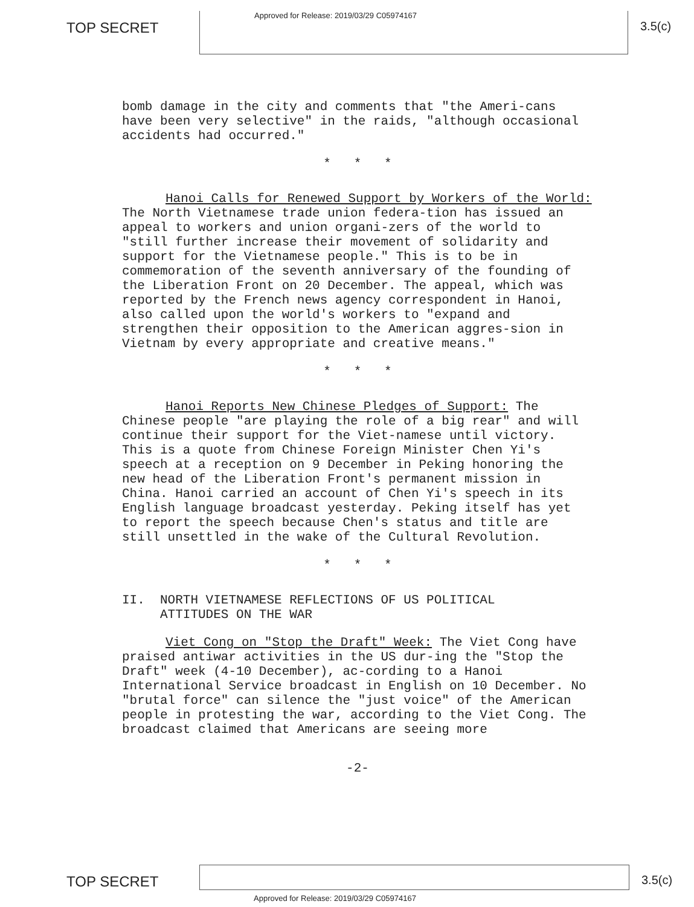TOP SECRET
Approved for Release: 2019/03/29 C05974167
3.5(c)
bomb damage in the city and comments that "the Ameri-cans have been very selective" in the raids, "although occasional accidents had occurred."
* * *
Hanoi Calls for Renewed Support by Workers of the World: The North Vietnamese trade union federa-tion has issued an appeal to workers and union organi-zers of the world to "still further increase their movement of solidarity and support for the Vietnamese people." This is to be in commemoration of the seventh anniversary of the founding of the Liberation Front on 20 December. The appeal, which was reported by the French news agency correspondent in Hanoi, also called upon the world's workers to "expand and strengthen their opposition to the American aggres-sion in Vietnam by every appropriate and creative means."
* * *
Hanoi Reports New Chinese Pledges of Support: The Chinese people "are playing the role of a big rear" and will continue their support for the Viet-namese until victory. This is a quote from Chinese Foreign Minister Chen Yi's speech at a reception on 9 December in Peking honoring the new head of the Liberation Front's permanent mission in China. Hanoi carried an account of Chen Yi's speech in its English language broadcast yesterday. Peking itself has yet to report the speech because Chen's status and title are still unsettled in the wake of the Cultural Revolution.
* * *
II. NORTH VIETNAMESE REFLECTIONS OF US POLITICAL
ATTITUDES ON THE WAR
Viet Cong on "Stop the Draft" Week: The Viet Cong have praised antiwar activities in the US dur-ing the "Stop the Draft" week (4-10 December), ac-cording to a Hanoi International Service broadcast in English on 10 December. No "brutal force" can silence the "just voice" of the American people in protesting the war, according to the Viet Cong. The broadcast claimed that Americans are seeing more
-2-
TOP SECRET
3.5(c)
Approved for Release: 2019/03/29 C05974167